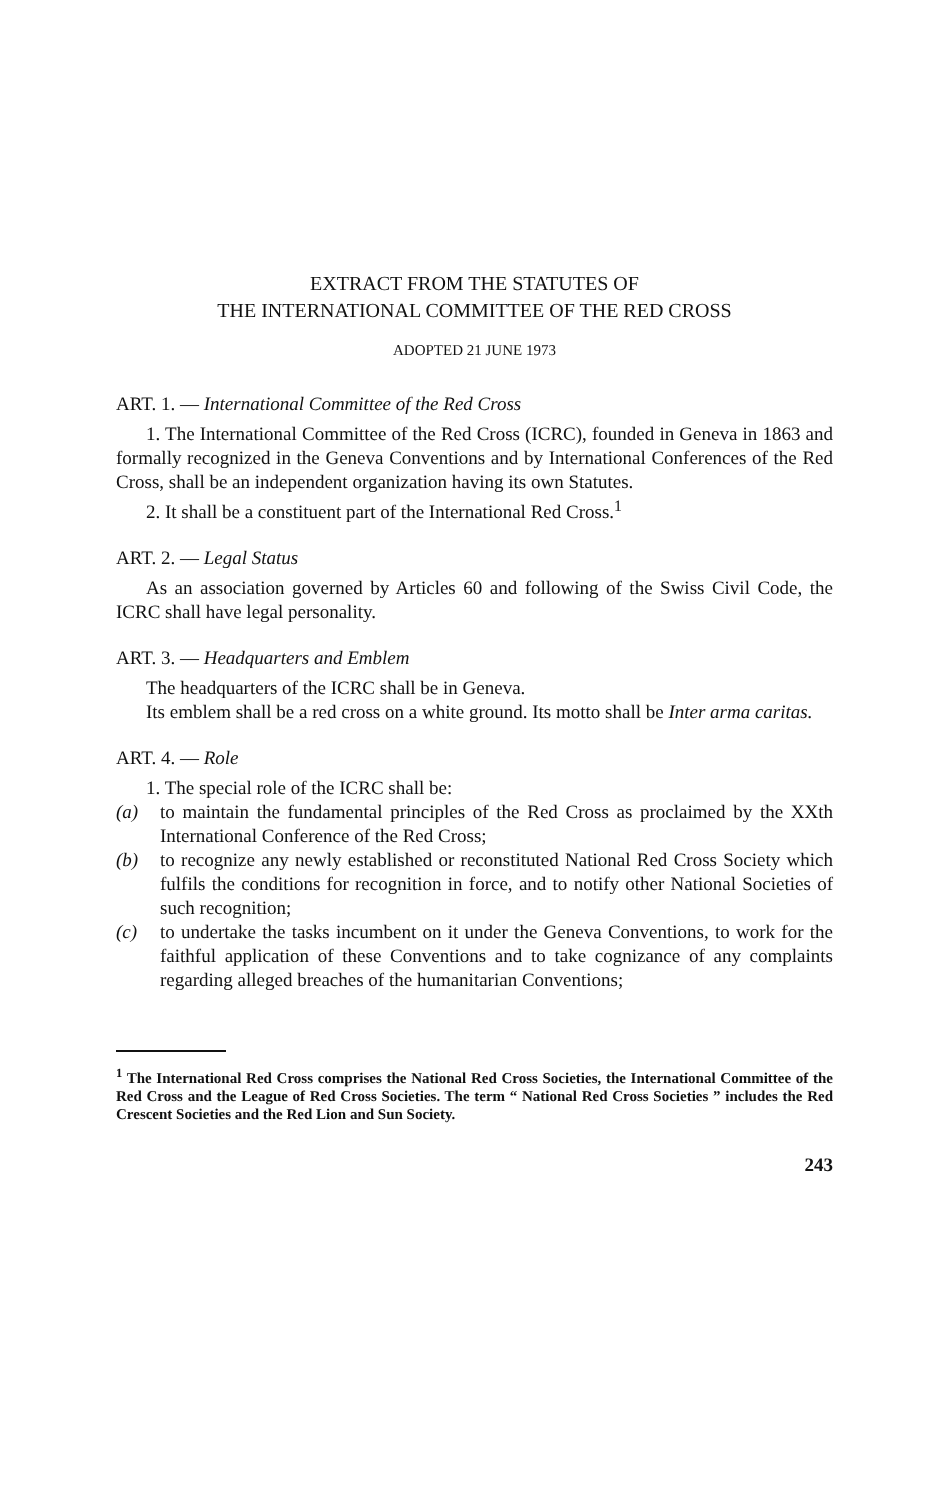EXTRACT FROM THE STATUTES OF
THE INTERNATIONAL COMMITTEE OF THE RED CROSS
ADOPTED 21 JUNE 1973
ART. 1. — International Committee of the Red Cross
1. The International Committee of the Red Cross (ICRC), founded in Geneva in 1863 and formally recognized in the Geneva Conventions and by International Conferences of the Red Cross, shall be an independent organization having its own Statutes.
2. It shall be a constituent part of the International Red Cross.<sup>1</sup>
ART. 2. — Legal Status
As an association governed by Articles 60 and following of the Swiss Civil Code, the ICRC shall have legal personality.
ART. 3. — Headquarters and Emblem
The headquarters of the ICRC shall be in Geneva.
Its emblem shall be a red cross on a white ground. Its motto shall be Inter arma caritas.
ART. 4. — Role
1. The special role of the ICRC shall be:
(a) to maintain the fundamental principles of the Red Cross as proclaimed by the XXth International Conference of the Red Cross;
(b) to recognize any newly established or reconstituted National Red Cross Society which fulfils the conditions for recognition in force, and to notify other National Societies of such recognition;
(c) to undertake the tasks incumbent on it under the Geneva Conventions, to work for the faithful application of these Conventions and to take cognizance of any complaints regarding alleged breaches of the humanitarian Conventions;
<sup>1</sup> The International Red Cross comprises the National Red Cross Societies, the International Committee of the Red Cross and the League of Red Cross Societies. The term “ National Red Cross Societies ” includes the Red Crescent Societies and the Red Lion and Sun Society.
243